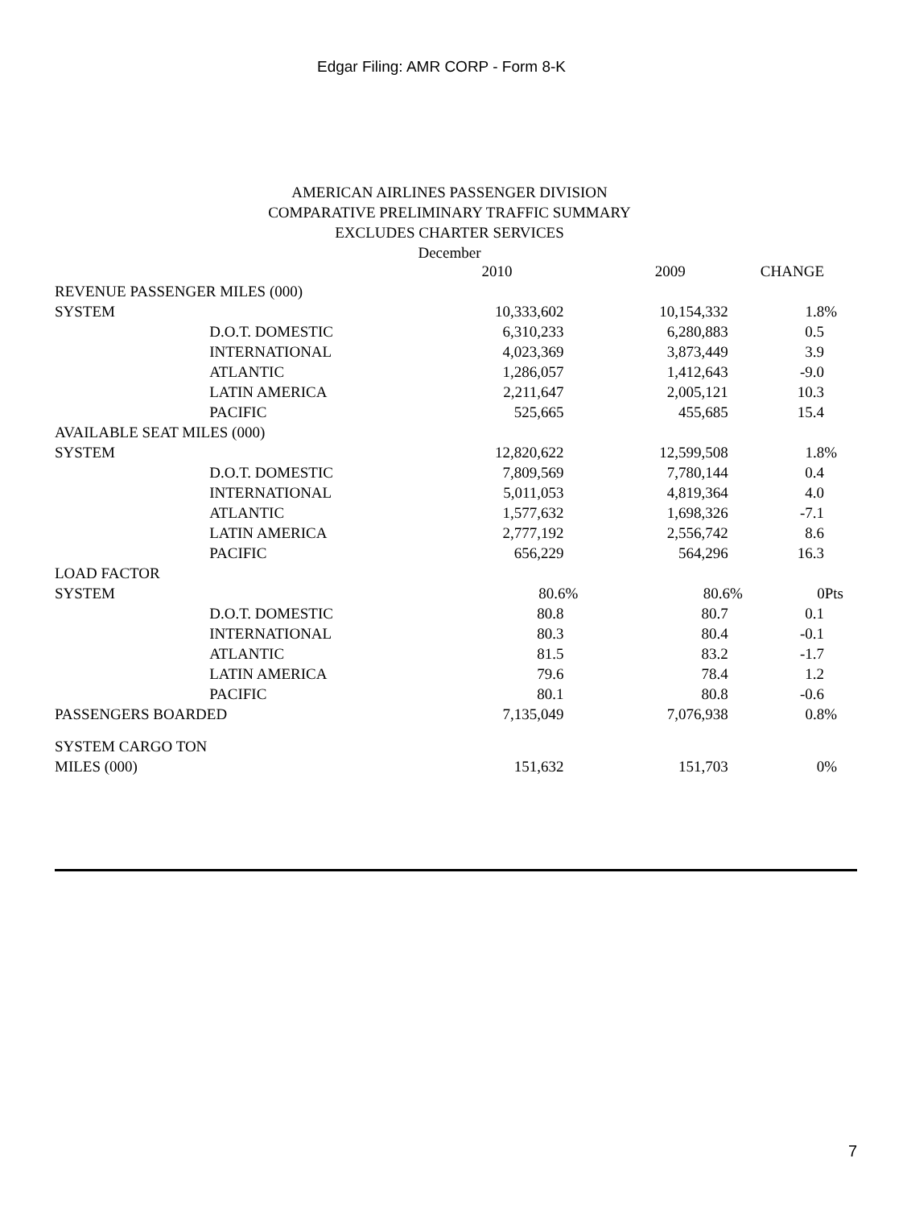Edgar Filing: AMR CORP - Form 8-K
AMERICAN AIRLINES PASSENGER DIVISION
COMPARATIVE PRELIMINARY TRAFFIC SUMMARY
EXCLUDES CHARTER SERVICES
December
| | | 2010 | 2009 | CHANGE |
| REVENUE PASSENGER MILES (000) | | | | |
| SYSTEM | | 10,333,602 | 10,154,332 | 1.8% |
| | D.O.T. DOMESTIC | 6,310,233 | 6,280,883 | 0.5 |
| | INTERNATIONAL | 4,023,369 | 3,873,449 | 3.9 |
| | ATLANTIC | 1,286,057 | 1,412,643 | -9.0 |
| | LATIN AMERICA | 2,211,647 | 2,005,121 | 10.3 |
| | PACIFIC | 525,665 | 455,685 | 15.4 |
| AVAILABLE SEAT MILES (000) | | | | |
| SYSTEM | | 12,820,622 | 12,599,508 | 1.8% |
| | D.O.T. DOMESTIC | 7,809,569 | 7,780,144 | 0.4 |
| | INTERNATIONAL | 5,011,053 | 4,819,364 | 4.0 |
| | ATLANTIC | 1,577,632 | 1,698,326 | -7.1 |
| | LATIN AMERICA | 2,777,192 | 2,556,742 | 8.6 |
| | PACIFIC | 656,229 | 564,296 | 16.3 |
| LOAD FACTOR | | | | |
| SYSTEM | | 80.6% | 80.6% | 0Pts |
| | D.O.T. DOMESTIC | 80.8 | 80.7 | 0.1 |
| | INTERNATIONAL | 80.3 | 80.4 | -0.1 |
| | ATLANTIC | 81.5 | 83.2 | -1.7 |
| | LATIN AMERICA | 79.6 | 78.4 | 1.2 |
| | PACIFIC | 80.1 | 80.8 | -0.6 |
| PASSENGERS BOARDED | | 7,135,049 | 7,076,938 | 0.8% |
| SYSTEM CARGO TON | | | | |
| MILES (000) | | 151,632 | 151,703 | 0% |
7